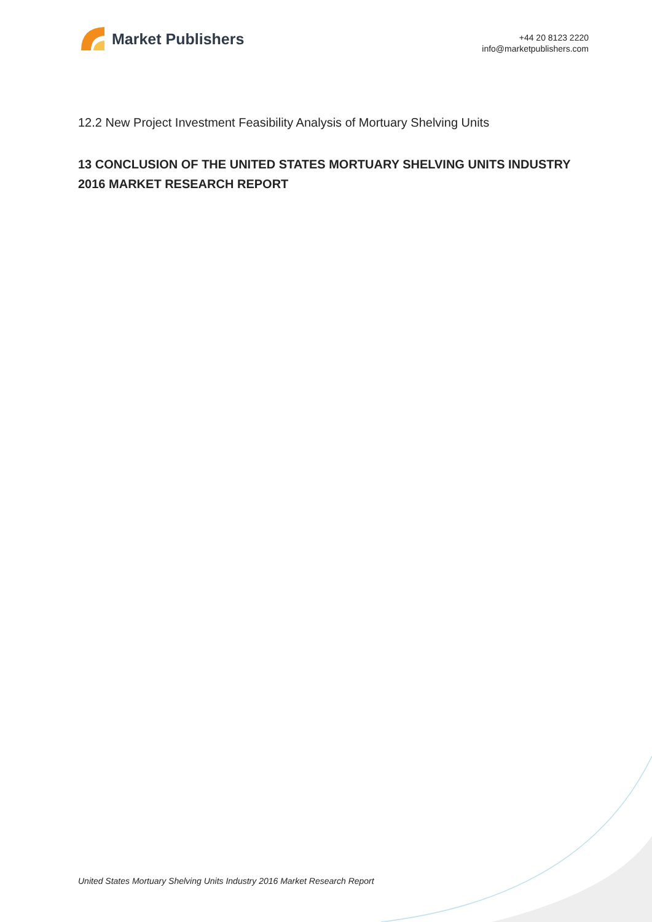Market Publishers
+44 20 8123 2220
info@marketpublishers.com
12.2 New Project Investment Feasibility Analysis of Mortuary Shelving Units
13 CONCLUSION OF THE UNITED STATES MORTUARY SHELVING UNITS INDUSTRY 2016 MARKET RESEARCH REPORT
United States Mortuary Shelving Units Industry 2016 Market Research Report